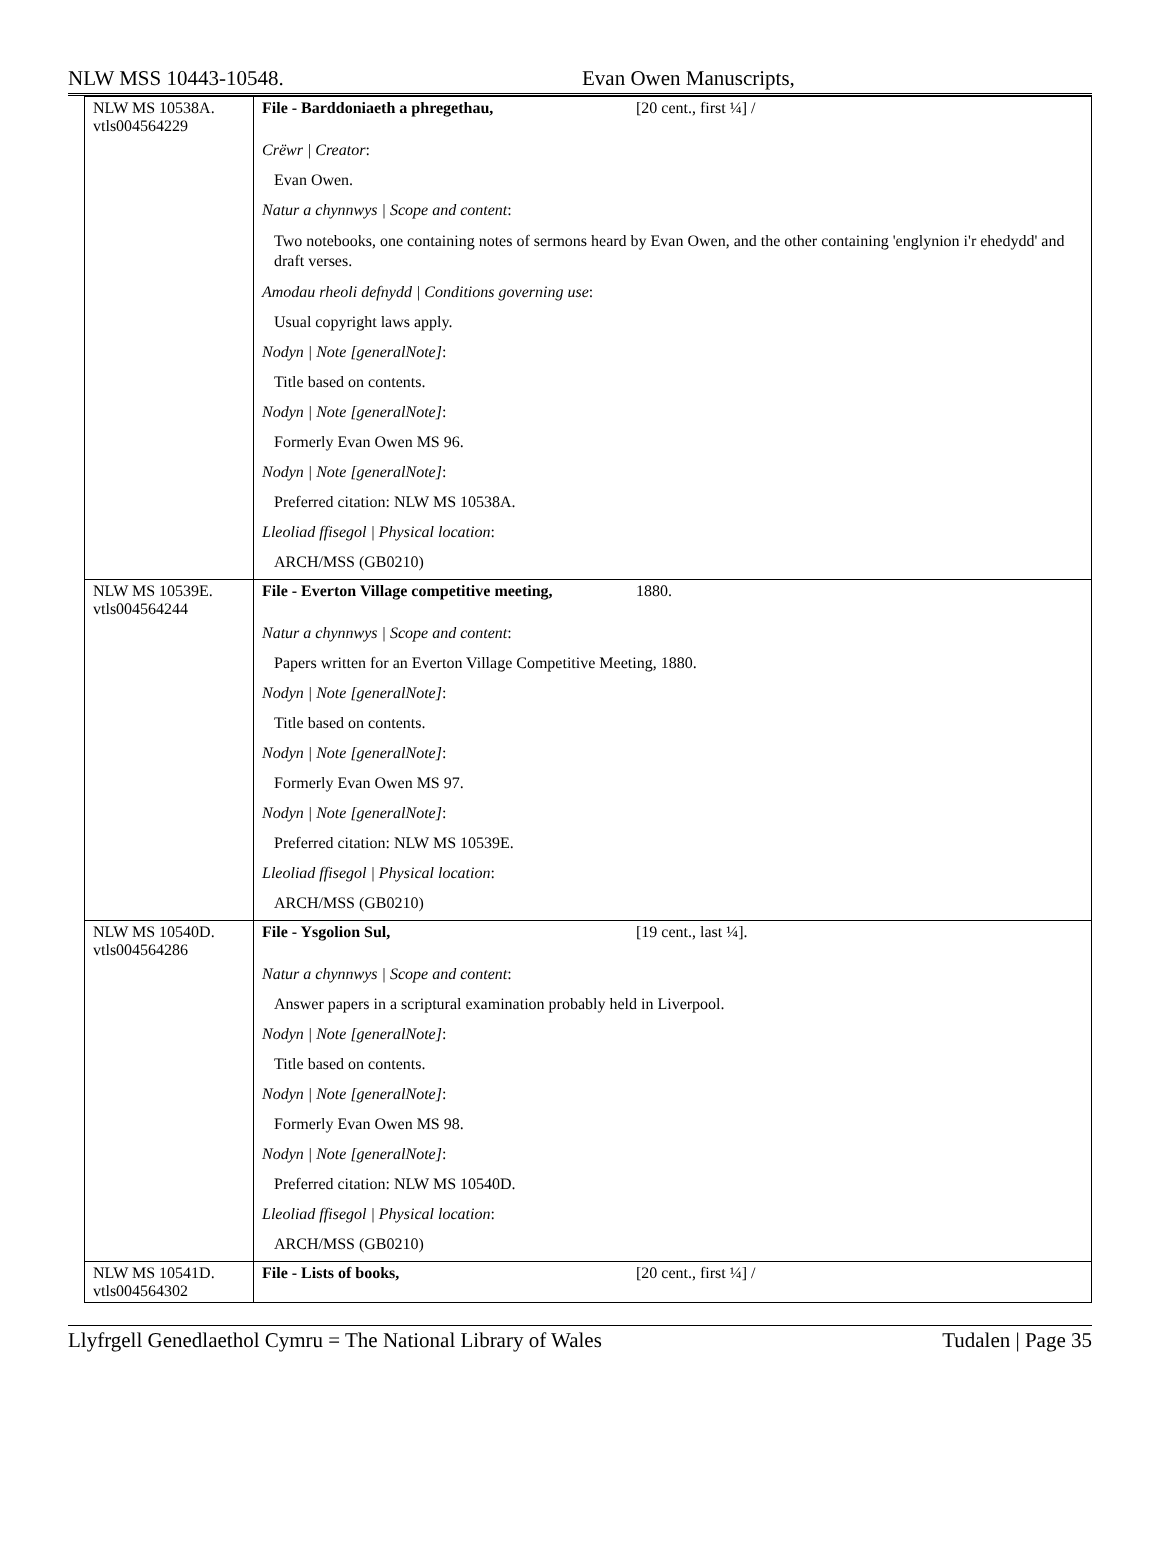NLW MSS 10443-10548. Evan Owen Manuscripts,
| NLW MS 10538A. vtls004564229 | File - Barddoniaeth a phregethau, [20 cent., first ¼] / Crëwr / Creator : Evan Owen. Natur a chynnwys / Scope and content : Two notebooks, one containing notes of sermons heard by Evan Owen, and the other containing 'englynion i'r ehedydd' and draft verses. Amodau rheoli defnydd / Conditions governing use : Usual copyright laws apply. Nodyn / Note [generalNote] : Title based on contents. Nodyn / Note [generalNote] : Formerly Evan Owen MS 96. Nodyn / Note [generalNote] : Preferred citation: NLW MS 10538A. Lleoliad ffisegol / Physical location : ARCH/MSS (GB0210) |
| NLW MS 10539E. vtls004564244 | File - Everton Village competitive meeting, 1880. Natur a chynnwys / Scope and content : Papers written for an Everton Village Competitive Meeting, 1880. Nodyn / Note [generalNote] : Title based on contents. Nodyn / Note [generalNote] : Formerly Evan Owen MS 97. Nodyn / Note [generalNote] : Preferred citation: NLW MS 10539E. Lleoliad ffisegol / Physical location : ARCH/MSS (GB0210) |
| NLW MS 10540D. vtls004564286 | File - Ysgolion Sul, [19 cent., last ¼]. Natur a chynnwys / Scope and content : Answer papers in a scriptural examination probably held in Liverpool. Nodyn / Note [generalNote] : Title based on contents. Nodyn / Note [generalNote] : Formerly Evan Owen MS 98. Nodyn / Note [generalNote] : Preferred citation: NLW MS 10540D. Lleoliad ffisegol / Physical location : ARCH/MSS (GB0210) |
| NLW MS 10541D. vtls004564302 | File - Lists of books, [20 cent., first ¼] / |
Llyfrgell Genedlaethol Cymru = The National Library of Wales Tudalen | Page 35